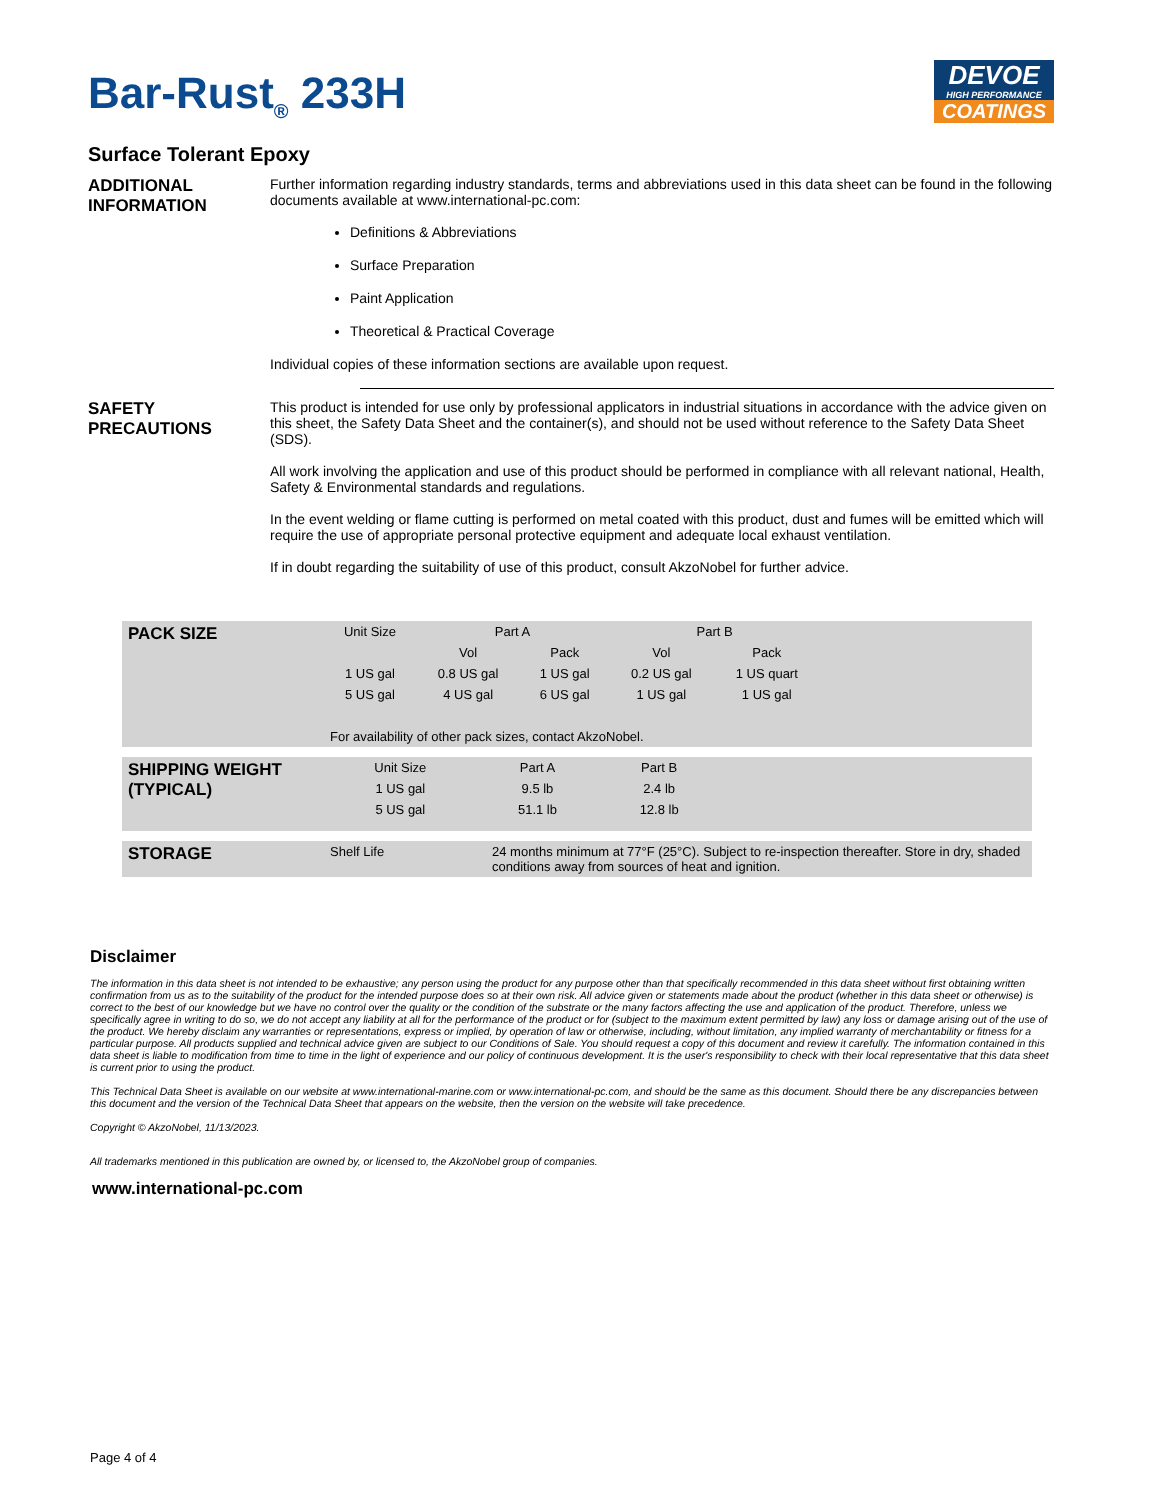Bar-Rust<sub>®</sub> 233H
DEVOE
HIGH PERFORMANCE
COATINGS
Surface Tolerant Epoxy
ADDITIONAL
INFORMATION
Further information regarding industry standards, terms and abbreviations used in this data sheet can be found in the following documents available at www.international-pc.com:
Definitions & Abbreviations
Surface Preparation
Paint Application
Theoretical & Practical Coverage
Individual copies of these information sections are available upon request.
SAFETY
PRECAUTIONS
This product is intended for use only by professional applicators in industrial situations in accordance with the advice given on this sheet, the Safety Data Sheet and the container(s), and should not be used without reference to the Safety Data Sheet (SDS).
All work involving the application and use of this product should be performed in compliance with all relevant national, Health, Safety & Environmental standards and regulations.
In the event welding or flame cutting is performed on metal coated with this product, dust and fumes will be emitted which will require the use of appropriate personal protective equipment and adequate local exhaust ventilation.
If in doubt regarding the suitability of use of this product, consult AkzoNobel for further advice.
| PACK SIZE | Unit Size | Part A | | Part B | | |
| --- | --- | --- | --- | --- | --- | --- |
| | | Vol | Pack | Vol | Pack | |
| | 1 US gal | 0.8 US gal | 1 US gal | 0.2 US gal | 1 US quart | |
| | 5 US gal | 4 US gal | 6 US gal | 1 US gal | 1 US gal | |
| | For availability of other pack sizes, contact AkzoNobel. | | | | | |
| SHIPPING WEIGHT (TYPICAL) | Unit Size | Part A | Part B | |
| --- | --- | --- | --- | --- |
| | 1 US gal | 9.5 lb | 2.4 lb | |
| | 5 US gal | 51.1 lb | 12.8 lb | |
| STORAGE | Shelf Life | 24 months minimum at 77°F (25°C). Subject to re-inspection thereafter. Store in dry, shaded conditions away from sources of heat and ignition. |
Disclaimer
The information in this data sheet is not intended to be exhaustive; any person using the product for any purpose other than that specifically recommended in this data sheet without first obtaining written confirmation from us as to the suitability of the product for the intended purpose does so at their own risk. All advice given or statements made about the product (whether in this data sheet or otherwise) is correct to the best of our knowledge but we have no control over the quality or the condition of the substrate or the many factors affecting the use and application of the product. Therefore, unless we specifically agree in writing to do so, we do not accept any liability at all for the performance of the product or for (subject to the maximum extent permitted by law) any loss or damage arising out of the use of the product. We hereby disclaim any warranties or representations, express or implied, by operation of law or otherwise, including, without limitation, any implied warranty of merchantability or fitness for a particular purpose. All products supplied and technical advice given are subject to our Conditions of Sale. You should request a copy of this document and review it carefully. The information contained in this data sheet is liable to modification from time to time in the light of experience and our policy of continuous development. It is the user's responsibility to check with their local representative that this data sheet is current prior to using the product.
This Technical Data Sheet is available on our website at www.international-marine.com or www.international-pc.com, and should be the same as this document. Should there be any discrepancies between this document and the version of the Technical Data Sheet that appears on the website, then the version on the website will take precedence.
Copyright © AkzoNobel, 11/13/2023.
All trademarks mentioned in this publication are owned by, or licensed to, the AkzoNobel group of companies.
www.international-pc.com
Page 4 of 4